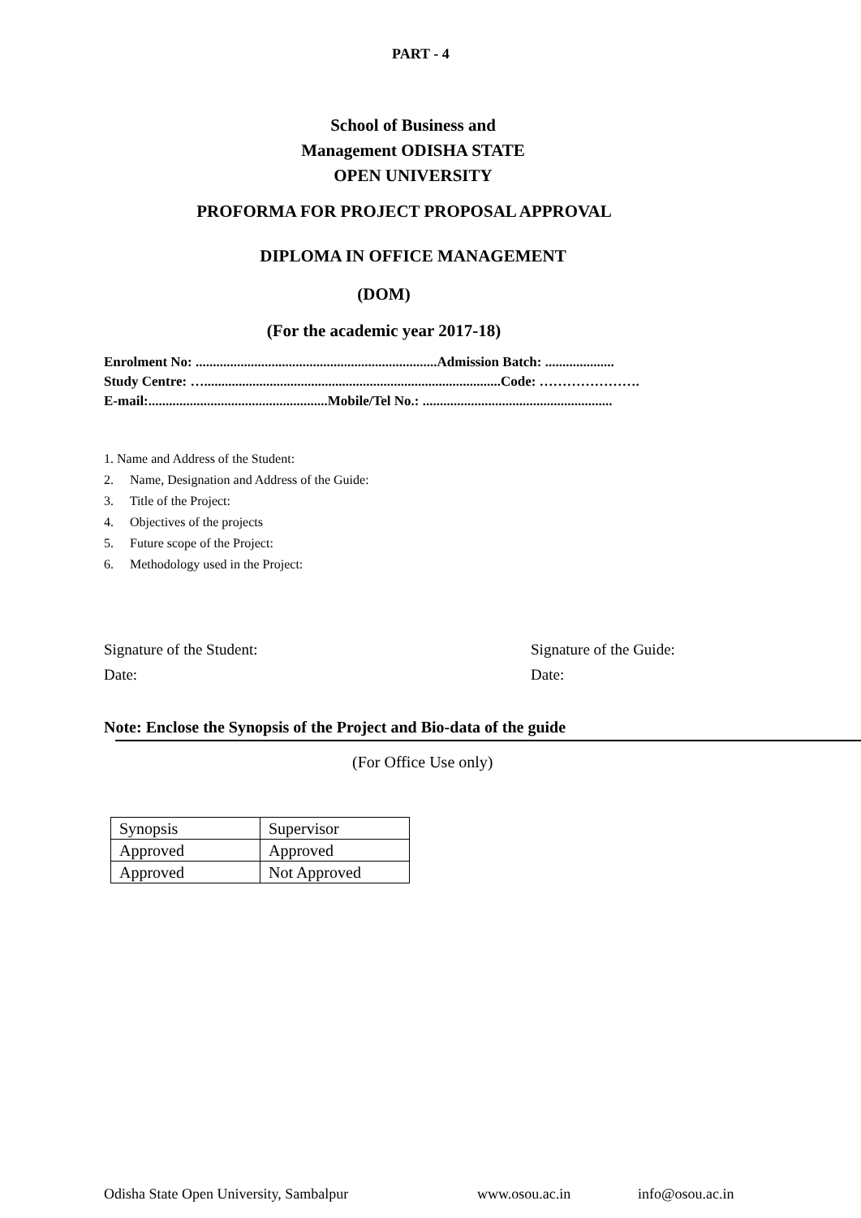PART - 4
School of Business and
Management ODISHA STATE
OPEN UNIVERSITY
PROFORMA FOR PROJECT PROPOSAL APPROVAL
DIPLOMA IN OFFICE MANAGEMENT
(DOM)
(For the academic year 2017-18)
Enrolment No: ......................................................................Admission Batch: ....................
Study Centre: …......................................................................................Code: ………………….
E-mail:....................................................Mobile/Tel No.: .......................................................
1. Name and Address of the Student:
2. Name, Designation and Address of the Guide:
3. Title of the Project:
4. Objectives of the projects
5. Future scope of the Project:
6. Methodology used in the Project:
Signature of the Student:
Date:
Signature of the Guide:
Date:
Note: Enclose the Synopsis of the Project and Bio-data of the guide
(For Office Use only)
| Synopsis | Supervisor |
| Approved | Approved |
| Approved | Not Approved |
Odisha State Open University, Sambalpur www.osou.ac.in info@osou.ac.in